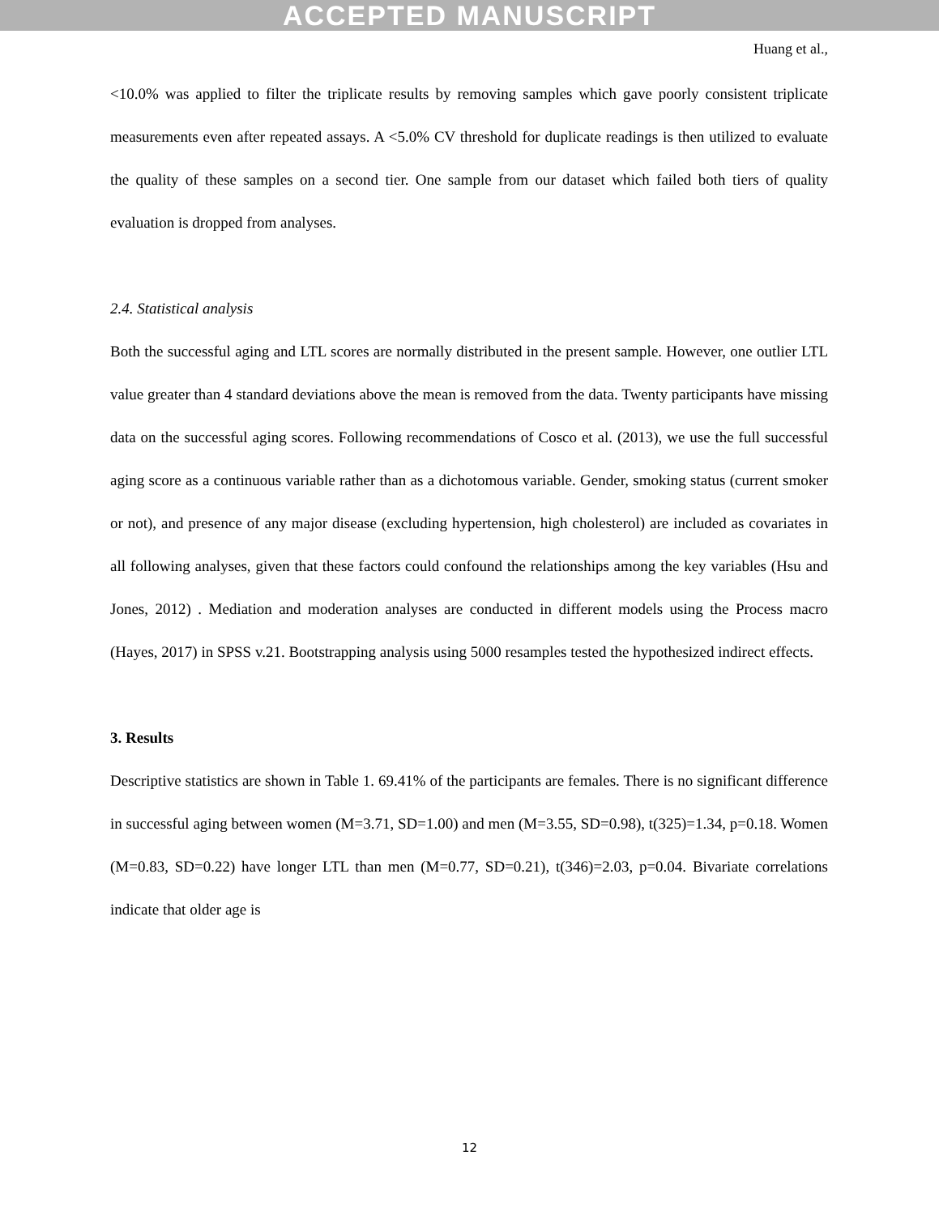ACCEPTED MANUSCRIPT
Huang et al.,
<10.0% was applied to filter the triplicate results by removing samples which gave poorly consistent triplicate measurements even after repeated assays. A <5.0% CV threshold for duplicate readings is then utilized to evaluate the quality of these samples on a second tier. One sample from our dataset which failed both tiers of quality evaluation is dropped from analyses.
2.4. Statistical analysis
Both the successful aging and LTL scores are normally distributed in the present sample. However, one outlier LTL value greater than 4 standard deviations above the mean is removed from the data. Twenty participants have missing data on the successful aging scores. Following recommendations of Cosco et al. (2013), we use the full successful aging score as a continuous variable rather than as a dichotomous variable. Gender, smoking status (current smoker or not), and presence of any major disease (excluding hypertension, high cholesterol) are included as covariates in all following analyses, given that these factors could confound the relationships among the key variables (Hsu and Jones, 2012) . Mediation and moderation analyses are conducted in different models using the Process macro (Hayes, 2017) in SPSS v.21. Bootstrapping analysis using 5000 resamples tested the hypothesized indirect effects.
3. Results
Descriptive statistics are shown in Table 1. 69.41% of the participants are females. There is no significant difference in successful aging between women (M=3.71, SD=1.00) and men (M=3.55, SD=0.98), t(325)=1.34, p=0.18. Women (M=0.83, SD=0.22) have longer LTL than men (M=0.77, SD=0.21), t(346)=2.03, p=0.04. Bivariate correlations indicate that older age is
12